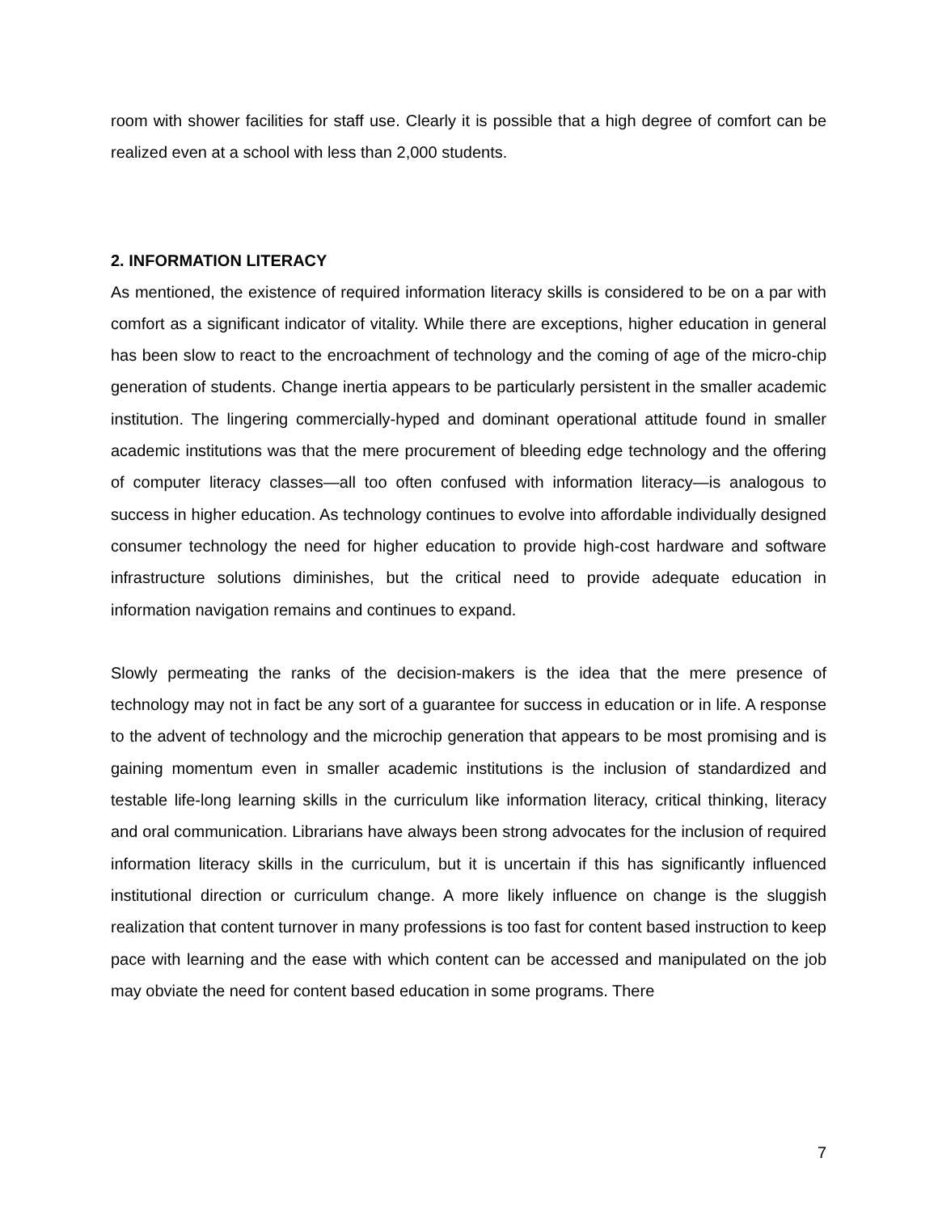room with shower facilities for staff use. Clearly it is possible that a high degree of comfort can be realized even at a school with less than 2,000 students.
2. INFORMATION LITERACY
As mentioned, the existence of required information literacy skills is considered to be on a par with comfort as a significant indicator of vitality. While there are exceptions, higher education in general has been slow to react to the encroachment of technology and the coming of age of the micro-chip generation of students. Change inertia appears to be particularly persistent in the smaller academic institution. The lingering commercially-hyped and dominant operational attitude found in smaller academic institutions was that the mere procurement of bleeding edge technology and the offering of computer literacy classes—all too often confused with information literacy—is analogous to success in higher education. As technology continues to evolve into affordable individually designed consumer technology the need for higher education to provide high-cost hardware and software infrastructure solutions diminishes, but the critical need to provide adequate education in information navigation remains and continues to expand.
Slowly permeating the ranks of the decision-makers is the idea that the mere presence of technology may not in fact be any sort of a guarantee for success in education or in life. A response to the advent of technology and the microchip generation that appears to be most promising and is gaining momentum even in smaller academic institutions is the inclusion of standardized and testable life-long learning skills in the curriculum like information literacy, critical thinking, literacy and oral communication. Librarians have always been strong advocates for the inclusion of required information literacy skills in the curriculum, but it is uncertain if this has significantly influenced institutional direction or curriculum change. A more likely influence on change is the sluggish realization that content turnover in many professions is too fast for content based instruction to keep pace with learning and the ease with which content can be accessed and manipulated on the job may obviate the need for content based education in some programs. There
7